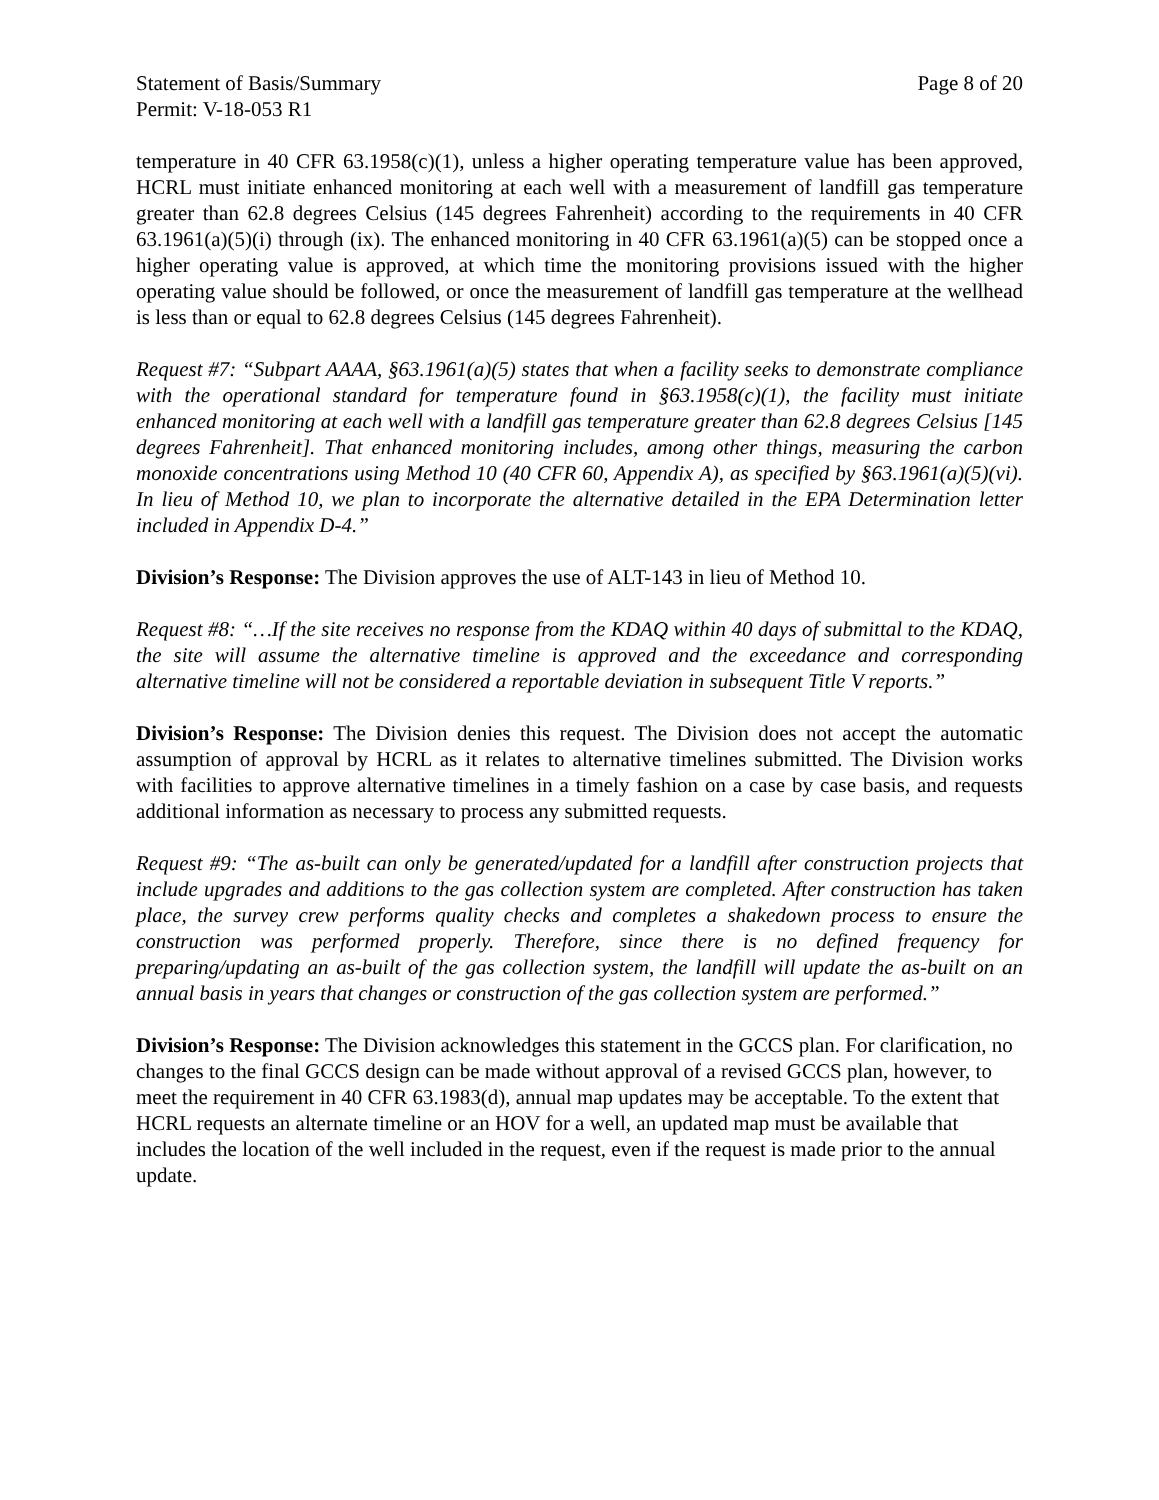Statement of Basis/Summary Page 8 of 20
Permit: V-18-053 R1
temperature in 40 CFR 63.1958(c)(1), unless a higher operating temperature value has been approved, HCRL must initiate enhanced monitoring at each well with a measurement of landfill gas temperature greater than 62.8 degrees Celsius (145 degrees Fahrenheit) according to the requirements in 40 CFR 63.1961(a)(5)(i) through (ix). The enhanced monitoring in 40 CFR 63.1961(a)(5) can be stopped once a higher operating value is approved, at which time the monitoring provisions issued with the higher operating value should be followed, or once the measurement of landfill gas temperature at the wellhead is less than or equal to 62.8 degrees Celsius (145 degrees Fahrenheit).
Request #7: “Subpart AAAA, §63.1961(a)(5) states that when a facility seeks to demonstrate compliance with the operational standard for temperature found in §63.1958(c)(1), the facility must initiate enhanced monitoring at each well with a landfill gas temperature greater than 62.8 degrees Celsius [145 degrees Fahrenheit]. That enhanced monitoring includes, among other things, measuring the carbon monoxide concentrations using Method 10 (40 CFR 60, Appendix A), as specified by §63.1961(a)(5)(vi). In lieu of Method 10, we plan to incorporate the alternative detailed in the EPA Determination letter included in Appendix D-4.”
Division’s Response: The Division approves the use of ALT-143 in lieu of Method 10.
Request #8: “…If the site receives no response from the KDAQ within 40 days of submittal to the KDAQ, the site will assume the alternative timeline is approved and the exceedance and corresponding alternative timeline will not be considered a reportable deviation in subsequent Title V reports.”
Division’s Response: The Division denies this request. The Division does not accept the automatic assumption of approval by HCRL as it relates to alternative timelines submitted. The Division works with facilities to approve alternative timelines in a timely fashion on a case by case basis, and requests additional information as necessary to process any submitted requests.
Request #9: “The as-built can only be generated/updated for a landfill after construction projects that include upgrades and additions to the gas collection system are completed. After construction has taken place, the survey crew performs quality checks and completes a shakedown process to ensure the construction was performed properly. Therefore, since there is no defined frequency for preparing/updating an as-built of the gas collection system, the landfill will update the as-built on an annual basis in years that changes or construction of the gas collection system are performed.”
Division’s Response: The Division acknowledges this statement in the GCCS plan. For clarification, no changes to the final GCCS design can be made without approval of a revised GCCS plan, however, to meet the requirement in 40 CFR 63.1983(d), annual map updates may be acceptable. To the extent that HCRL requests an alternate timeline or an HOV for a well, an updated map must be available that includes the location of the well included in the request, even if the request is made prior to the annual update.